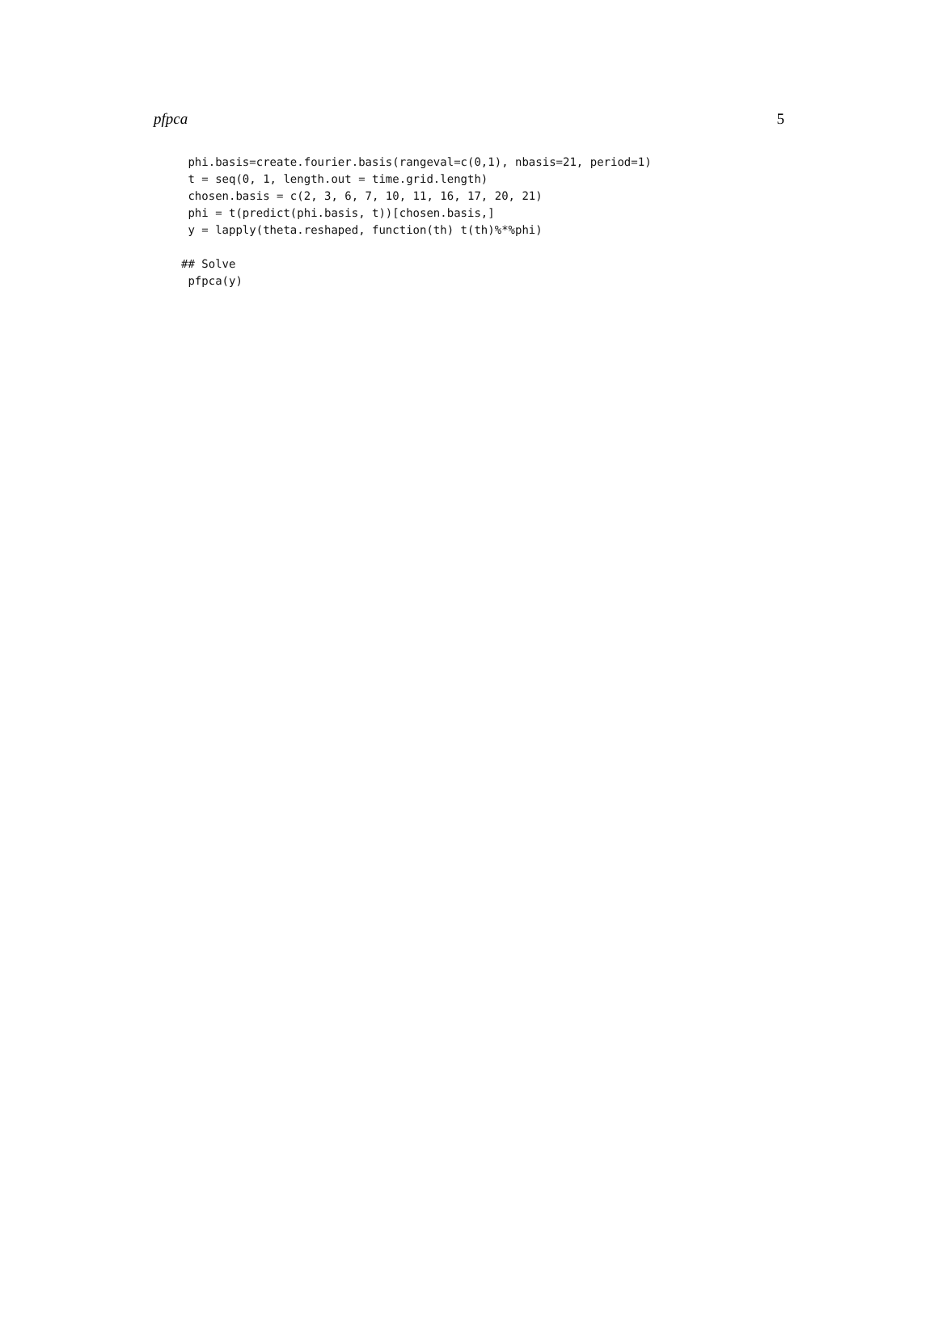pfpca 5
 phi.basis=create.fourier.basis(rangeval=c(0,1), nbasis=21, period=1)
 t = seq(0, 1, length.out = time.grid.length)
 chosen.basis = c(2, 3, 6, 7, 10, 11, 16, 17, 20, 21)
 phi = t(predict(phi.basis, t))[chosen.basis,]
 y = lapply(theta.reshaped, function(th) t(th)%*%phi)

## Solve
 pfpca(y)